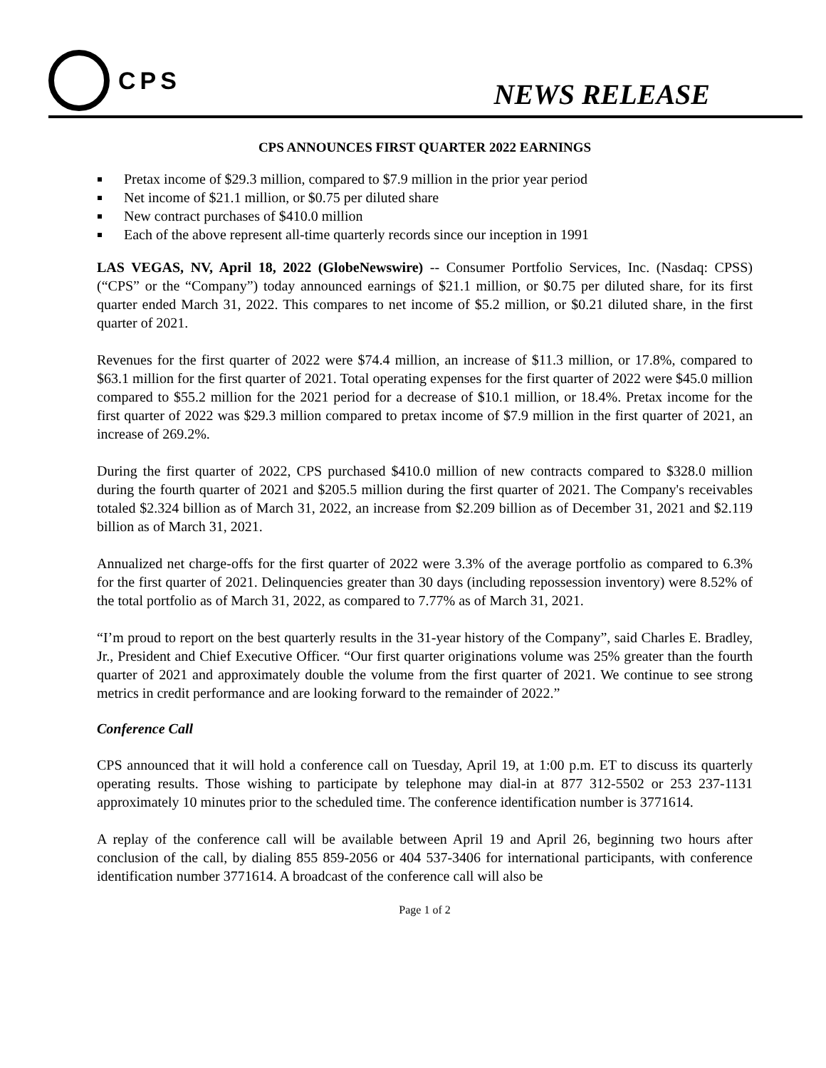CPS
NEWS RELEASE
CPS ANNOUNCES FIRST QUARTER 2022 EARNINGS
Pretax income of $29.3 million, compared to $7.9 million in the prior year period
Net income of $21.1 million, or $0.75 per diluted share
New contract purchases of $410.0 million
Each of the above represent all-time quarterly records since our inception in 1991
LAS VEGAS, NV, April 18, 2022 (GlobeNewswire) -- Consumer Portfolio Services, Inc. (Nasdaq: CPSS) (“CPS” or the “Company”) today announced earnings of $21.1 million, or $0.75 per diluted share, for its first quarter ended March 31, 2022. This compares to net income of $5.2 million, or $0.21 diluted share, in the first quarter of 2021.
Revenues for the first quarter of 2022 were $74.4 million, an increase of $11.3 million, or 17.8%, compared to $63.1 million for the first quarter of 2021. Total operating expenses for the first quarter of 2022 were $45.0 million compared to $55.2 million for the 2021 period for a decrease of $10.1 million, or 18.4%. Pretax income for the first quarter of 2022 was $29.3 million compared to pretax income of $7.9 million in the first quarter of 2021, an increase of 269.2%.
During the first quarter of 2022, CPS purchased $410.0 million of new contracts compared to $328.0 million during the fourth quarter of 2021 and $205.5 million during the first quarter of 2021. The Company's receivables totaled $2.324 billion as of March 31, 2022, an increase from $2.209 billion as of December 31, 2021 and $2.119 billion as of March 31, 2021.
Annualized net charge-offs for the first quarter of 2022 were 3.3% of the average portfolio as compared to 6.3% for the first quarter of 2021. Delinquencies greater than 30 days (including repossession inventory) were 8.52% of the total portfolio as of March 31, 2022, as compared to 7.77% as of March 31, 2021.
“I’m proud to report on the best quarterly results in the 31-year history of the Company”, said Charles E. Bradley, Jr., President and Chief Executive Officer. “Our first quarter originations volume was 25% greater than the fourth quarter of 2021 and approximately double the volume from the first quarter of 2021. We continue to see strong metrics in credit performance and are looking forward to the remainder of 2022.”
Conference Call
CPS announced that it will hold a conference call on Tuesday, April 19, at 1:00 p.m. ET to discuss its quarterly operating results. Those wishing to participate by telephone may dial-in at 877 312-5502 or 253 237-1131 approximately 10 minutes prior to the scheduled time. The conference identification number is 3771614.
A replay of the conference call will be available between April 19 and April 26, beginning two hours after conclusion of the call, by dialing 855 859-2056 or 404 537-3406 for international participants, with conference identification number 3771614. A broadcast of the conference call will also be
Page 1 of 2